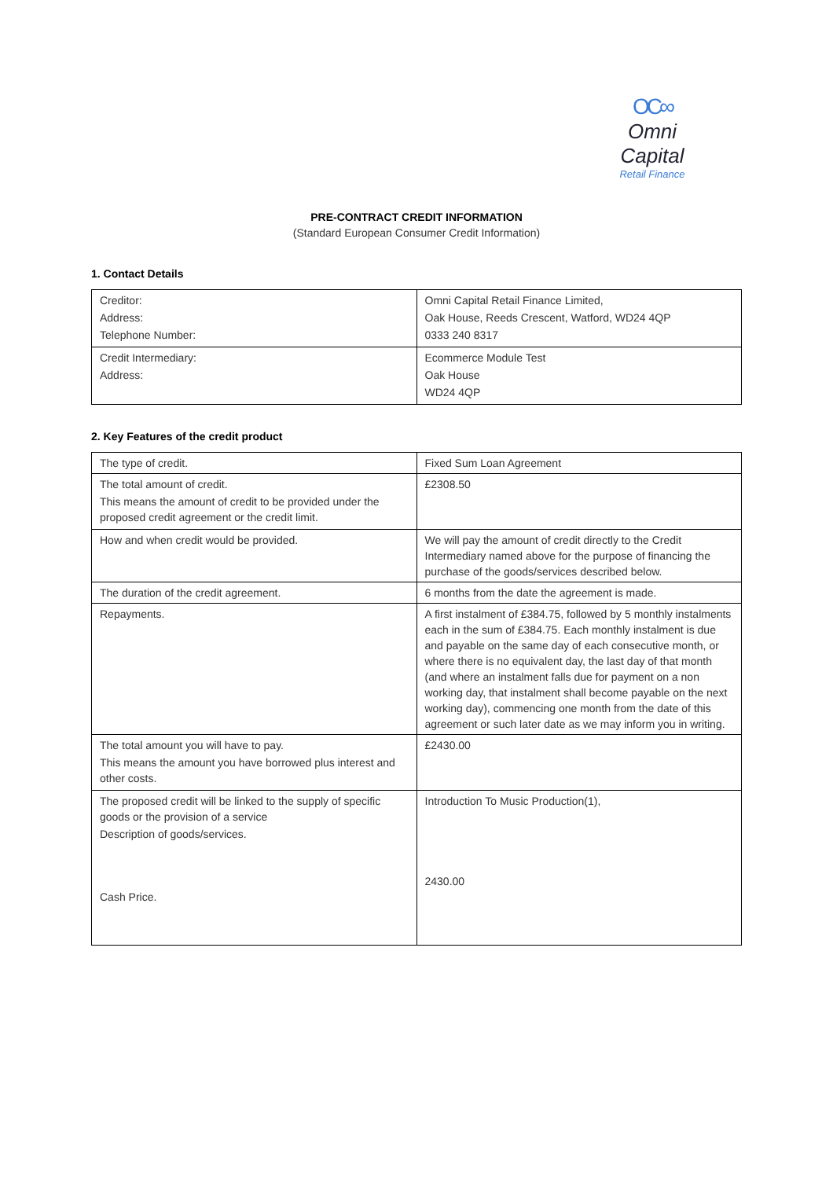OC∞
Omni Capital
Retail Finance
PRE-CONTRACT CREDIT INFORMATION
(Standard European Consumer Credit Information)
1. Contact Details
| Creditor: Address: Telephone Number: | Omni Capital Retail Finance Limited, Oak House, Reeds Crescent, Watford, WD24 4QP 0333 240 8317 |
| Credit Intermediary: Address: | Ecommerce Module Test Oak House WD24 4QP |
2. Key Features of the credit product
| The type of credit. | Fixed Sum Loan Agreement |
| The total amount of credit. This means the amount of credit to be provided under the proposed credit agreement or the credit limit. | £2308.50 |
| How and when credit would be provided. | We will pay the amount of credit directly to the Credit Intermediary named above for the purpose of financing the purchase of the goods/services described below. |
| The duration of the credit agreement. | 6 months from the date the agreement is made. |
| Repayments. | A first instalment of £384.75, followed by 5 monthly instalments each in the sum of £384.75. Each monthly instalment is due and payable on the same day of each consecutive month, or where there is no equivalent day, the last day of that month (and where an instalment falls due for payment on a non working day, that instalment shall become payable on the next working day), commencing one month from the date of this agreement or such later date as we may inform you in writing. |
| The total amount you will have to pay. This means the amount you have borrowed plus interest and other costs. | £2430.00 |
| The proposed credit will be linked to the supply of specific goods or the provision of a service Description of goods/services. Cash Price. | Introduction To Music Production(1), 2430.00 |